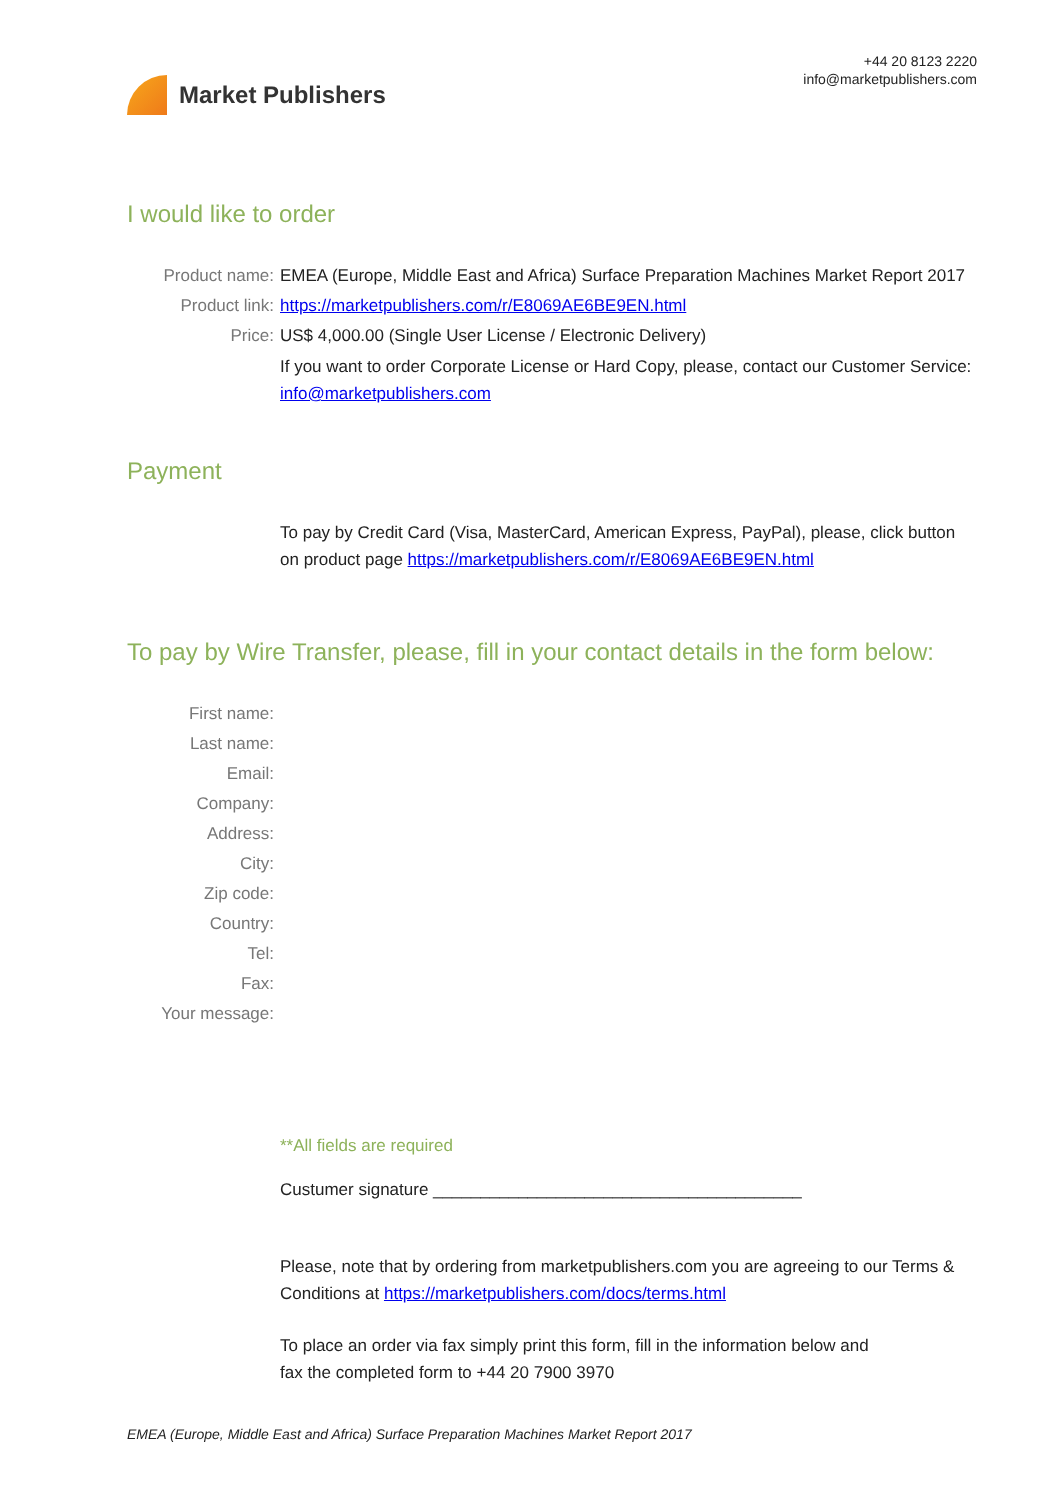Market Publishers
+44 20 8123 2220
info@marketpublishers.com
I would like to order
Product name: EMEA (Europe, Middle East and Africa) Surface Preparation Machines Market Report 2017
Product link: https://marketpublishers.com/r/E8069AE6BE9EN.html
Price: US$ 4,000.00 (Single User License / Electronic Delivery)
If you want to order Corporate License or Hard Copy, please, contact our Customer Service:
info@marketpublishers.com
Payment
To pay by Credit Card (Visa, MasterCard, American Express, PayPal), please, click button on product page https://marketpublishers.com/r/E8069AE6BE9EN.html
To pay by Wire Transfer, please, fill in your contact details in the form below:
First name:
Last name:
Email:
Company:
Address:
City:
Zip code:
Country:
Tel:
Fax:
Your message:
**All fields are required
Custumer signature _______________________________________
Please, note that by ordering from marketpublishers.com you are agreeing to our Terms & Conditions at https://marketpublishers.com/docs/terms.html
To place an order via fax simply print this form, fill in the information below and fax the completed form to +44 20 7900 3970
EMEA (Europe, Middle East and Africa) Surface Preparation Machines Market Report 2017